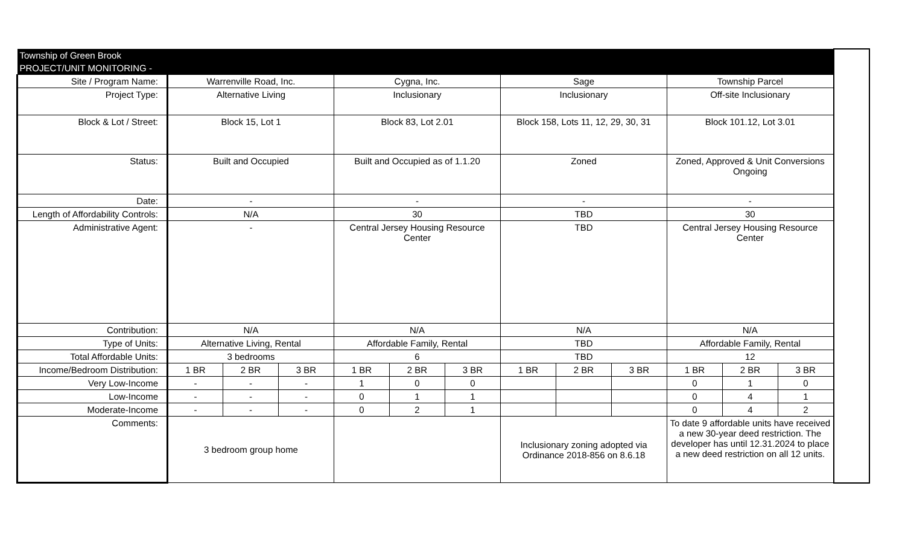| Township of Green Brook | | | | | | | | | | | | | |
| PROJECT/UNIT MONITORING - | | | | | | | | | | | | | |
| Site / Program Name: | Warrenville Road, Inc. | | | Cygna, Inc. | | | Sage | | | Township Parcel | | | |
| Project Type: | Alternative Living | | | Inclusionary | | | Inclusionary | | | Off-site Inclusionary | | | |
| Block & Lot / Street: | Block 15, Lot 1 | | | Block 83, Lot 2.01 | | | Block 158, Lots 11, 12, 29, 30, 31 | | | Block 101.12, Lot 3.01 | | | |
| Status: | Built and Occupied | | | Built and Occupied as of 1.1.20 | | | Zoned | | | Zoned, Approved & Unit Conversions Ongoing | | | |
| Date: | - | | | - | | | - | | | - | | | |
| Length of Affordability Controls: | N/A | | | 30 | | | TBD | | | 30 | | | |
| Administrative Agent: | - | | | Central Jersey Housing Resource Center | | | TBD | | | Central Jersey Housing Resource Center | | | |
| Contribution: | N/A | | | N/A | | | N/A | | | N/A | | | |
| Type of Units: | Alternative Living, Rental | | | Affordable Family, Rental | | | TBD | | | Affordable Family, Rental | | | |
| Total Affordable Units: | 3 bedrooms | | | 6 | | | TBD | | | 12 | | | |
| Income/Bedroom Distribution: | 1 BR | 2 BR | 3 BR | 1 BR | 2 BR | 3 BR | 1 BR | 2 BR | 3 BR | 1 BR | 2 BR | 3 BR | |
| Very Low-Income | - | - | - | 1 | 0 | 0 | | | | 0 | 1 | 0 | |
| Low-Income | - | - | - | 0 | 1 | 1 | | | | 0 | 4 | 1 | |
| Moderate-Income | - | - | - | 0 | 2 | 1 | | | | 0 | 4 | 2 | |
| Comments: | 3 bedroom group home | | | | | | Inclusionary zoning adopted via Ordinance 2018-856 on 8.6.18 | | | To date 9 affordable units have received a new 30-year deed restriction. The developer has until 12.31.2024 to place a new deed restriction on all 12 units. | | | |